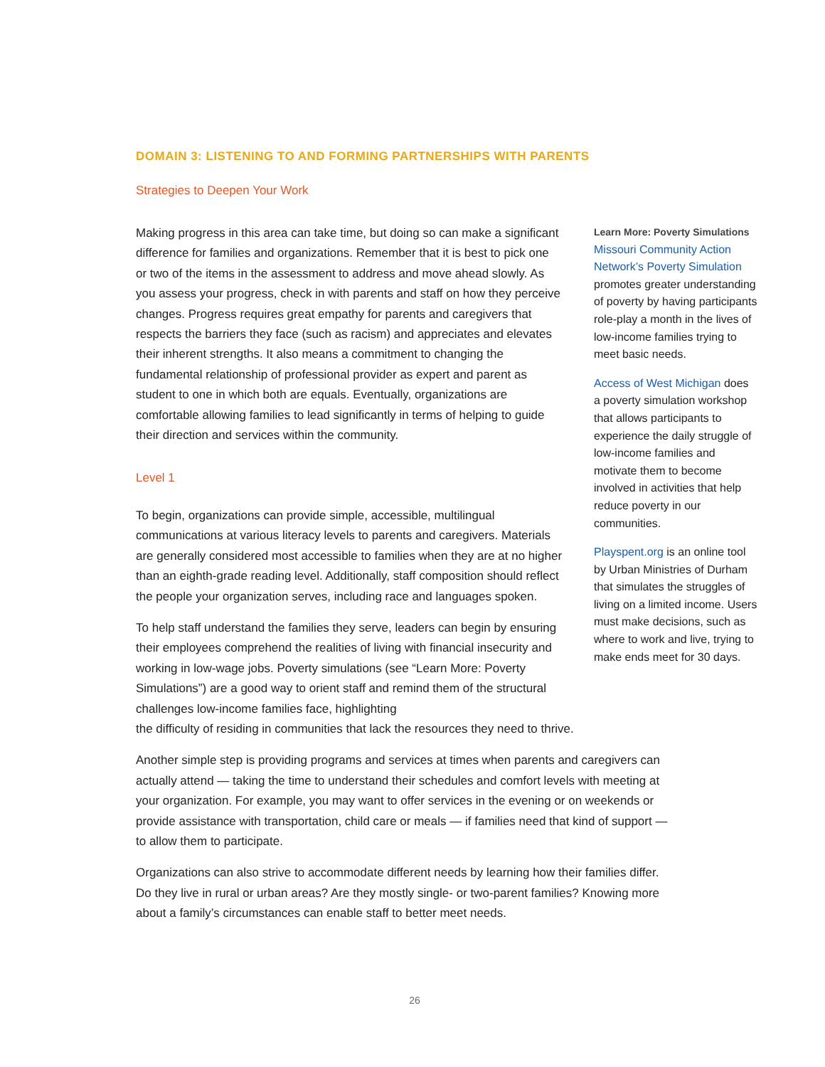DOMAIN 3: LISTENING TO AND FORMING PARTNERSHIPS WITH PARENTS
Strategies to Deepen Your Work
Making progress in this area can take time, but doing so can make a significant difference for families and organizations. Remember that it is best to pick one or two of the items in the assessment to address and move ahead slowly. As you assess your progress, check in with parents and staff on how they perceive changes. Progress requires great empathy for parents and caregivers that respects the barriers they face (such as racism) and appreciates and elevates their inherent strengths. It also means a commitment to changing the fundamental relationship of professional provider as expert and parent as student to one in which both are equals. Eventually, organizations are comfortable allowing families to lead significantly in terms of helping to guide their direction and services within the community.
Level 1
To begin, organizations can provide simple, accessible, multilingual communications at various literacy levels to parents and caregivers. Materials are generally considered most accessible to families when they are at no higher than an eighth-grade reading level. Additionally, staff composition should reflect the people your organization serves, including race and languages spoken.
To help staff understand the families they serve, leaders can begin by ensuring their employees comprehend the realities of living with financial insecurity and working in low-wage jobs. Poverty simulations (see “Learn More: Poverty Simulations”) are a good way to orient staff and remind them of the structural challenges low-income families face, highlighting
Learn More: Poverty Simulations
Missouri Community Action Network’s Poverty Simulation promotes greater understanding of poverty by having participants role-play a month in the lives of low-income families trying to meet basic needs.
Access of West Michigan does a poverty simulation workshop that allows participants to experience the daily struggle of low-income families and motivate them to become involved in activities that help reduce poverty in our communities.
Playspent.org is an online tool by Urban Ministries of Durham that simulates the struggles of living on a limited income. Users must make decisions, such as where to work and live, trying to make ends meet for 30 days.
the difficulty of residing in communities that lack the resources they need to thrive.
Another simple step is providing programs and services at times when parents and caregivers can actually attend — taking the time to understand their schedules and comfort levels with meeting at your organization. For example, you may want to offer services in the evening or on weekends or provide assistance with transportation, child care or meals — if families need that kind of support — to allow them to participate.
Organizations can also strive to accommodate different needs by learning how their families differ. Do they live in rural or urban areas? Are they mostly single- or two-parent families? Knowing more about a family’s circumstances can enable staff to better meet needs.
26